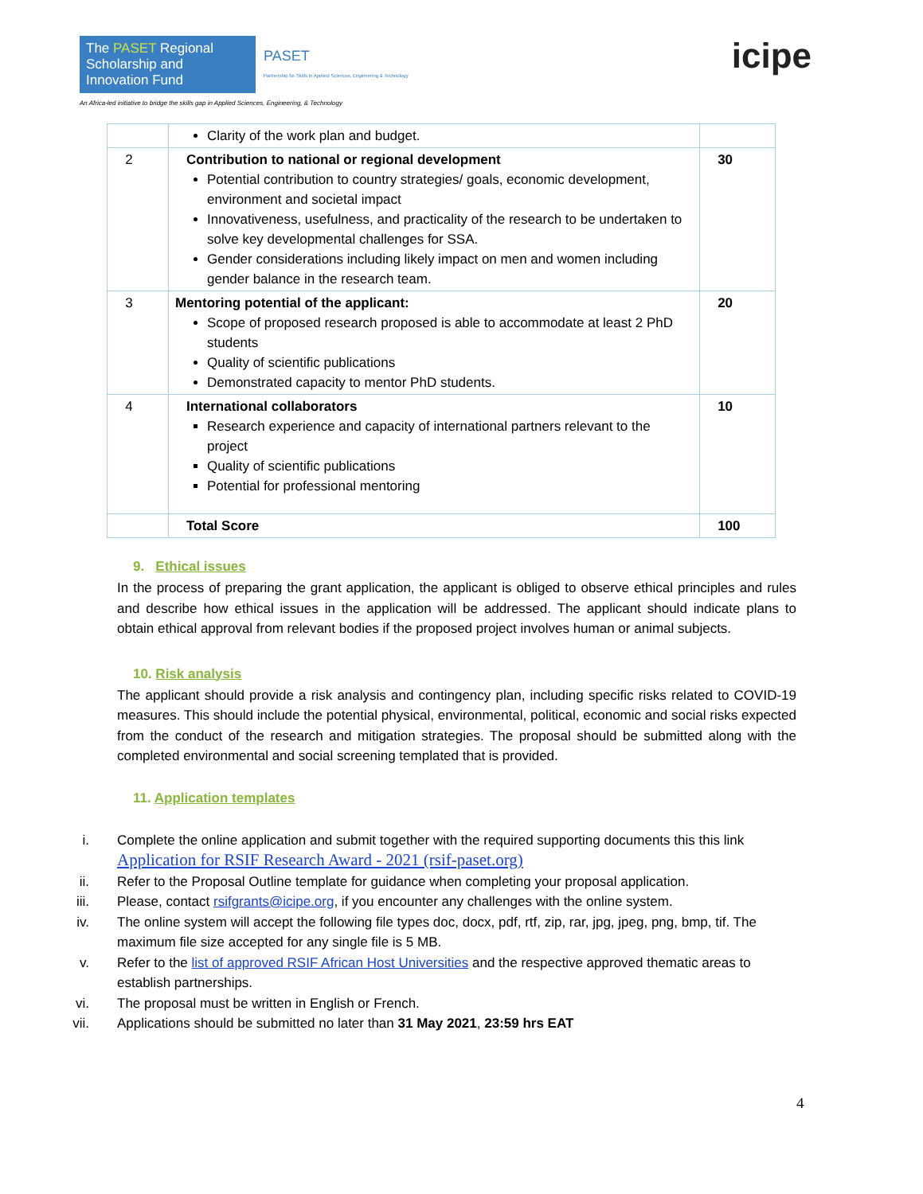The PASET Regional Scholarship and Innovation Fund
PASET
Partnership for Skills in Applied Sciences, Engineering & Technology
An Africa-led initiative to bridge the skills gap in Applied Sciences, Engineering, & Technology
icipe
| | Clarity of the work plan and budget. | |
| 2 | Contribution to national or regional development Potential contribution to country strategies/ goals, economic development, environment and societal impact Innovativeness, usefulness, and practicality of the research to be undertaken to solve key developmental challenges for SSA. Gender considerations including likely impact on men and women including gender balance in the research team. | 30 |
| 3 | Mentoring potential of the applicant: Scope of proposed research proposed is able to accommodate at least 2 PhD students Quality of scientific publications Demonstrated capacity to mentor PhD students. | 20 |
| 4 | International collaborators Research experience and capacity of international partners relevant to the project Quality of scientific publications Potential for professional mentoring | 10 |
| | Total Score | 100 |
9. Ethical issues
In the process of preparing the grant application, the applicant is obliged to observe ethical principles and rules and describe how ethical issues in the application will be addressed. The applicant should indicate plans to obtain ethical approval from relevant bodies if the proposed project involves human or animal subjects.
10. Risk analysis
The applicant should provide a risk analysis and contingency plan, including specific risks related to COVID-19 measures. This should include the potential physical, environmental, political, economic and social risks expected from the conduct of the research and mitigation strategies. The proposal should be submitted along with the completed environmental and social screening templated that is provided.
11. Application templates
i. Complete the online application and submit together with the required supporting documents this this link Application for RSIF Research Award - 2021 (rsif-paset.org)
ii. Refer to the Proposal Outline template for guidance when completing your proposal application.
iii. Please, contact rsifgrants@icipe.org, if you encounter any challenges with the online system.
iv. The online system will accept the following file types doc, docx, pdf, rtf, zip, rar, jpg, jpeg, png, bmp, tif. The maximum file size accepted for any single file is 5 MB.
v. Refer to the list of approved RSIF African Host Universities and the respective approved thematic areas to establish partnerships.
vi. The proposal must be written in English or French.
vii. Applications should be submitted no later than 31 May 2021, 23:59 hrs EAT
4